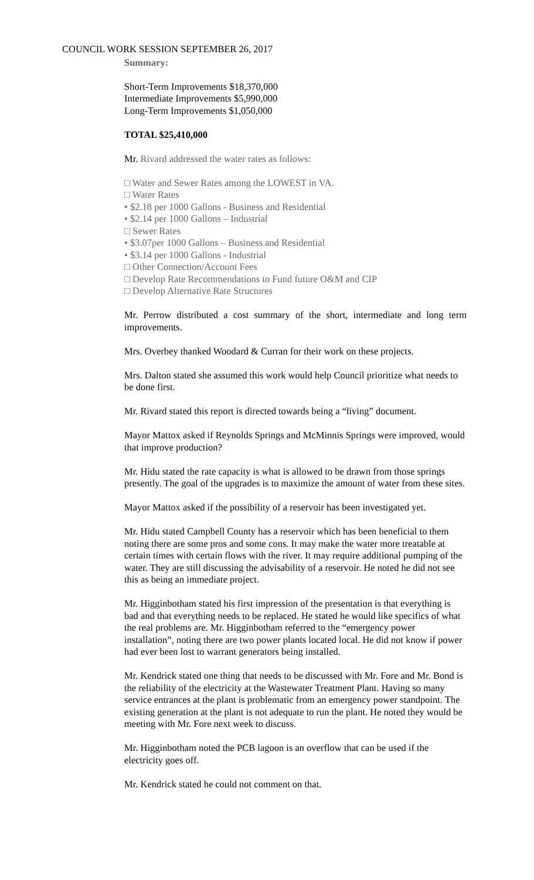COUNCIL WORK SESSION SEPTEMBER 26, 2017
Summary:
Short-Term Improvements $18,370,000
Intermediate Improvements $5,990,000
Long-Term Improvements $1,050,000
TOTAL $25,410,000
Mr. Rivard addressed the water rates as follows:
□ Water and Sewer Rates among the LOWEST in VA.
□ Water Rates
• $2.18 per 1000 Gallons - Business and Residential
• $2.14 per 1000 Gallons – Industrial
□ Sewer Rates
• $3.07per 1000 Gallons – Business and Residential
• $3.14 per 1000 Gallons - Industrial
□ Other Connection/Account Fees
□ Develop Rate Recommendations to Fund future O&M and CIP
□ Develop Alternative Rate Structures
Mr. Perrow distributed a cost summary of the short, intermediate and long term improvements.
Mrs. Overbey thanked Woodard & Curran for their work on these projects.
Mrs. Dalton stated she assumed this work would help Council prioritize what needs to be done first.
Mr. Rivard stated this report is directed towards being a “living” document.
Mayor Mattox asked if Reynolds Springs and McMinnis Springs were improved, would that improve production?
Mr. Hidu stated the rate capacity is what is allowed to be drawn from those springs presently. The goal of the upgrades is to maximize the amount of water from these sites.
Mayor Mattox asked if the possibility of a reservoir has been investigated yet.
Mr. Hidu stated Campbell County has a reservoir which has been beneficial to them noting there are some pros and some cons. It may make the water more treatable at certain times with certain flows with the river. It may require additional pumping of the water. They are still discussing the advisability of a reservoir. He noted he did not see this as being an immediate project.
Mr. Higginbotham stated his first impression of the presentation is that everything is bad and that everything needs to be replaced. He stated he would like specifics of what the real problems are. Mr. Higginbotham referred to the “emergency power installation”, noting there are two power plants located local. He did not know if power had ever been lost to warrant generators being installed.
Mr. Kendrick stated one thing that needs to be discussed with Mr. Fore and Mr. Bond is the reliability of the electricity at the Wastewater Treatment Plant. Having so many service entrances at the plant is problematic from an emergency power standpoint. The existing generation at the plant is not adequate to run the plant. He noted they would be meeting with Mr. Fore next week to discuss.
Mr. Higginbotham noted the PCB lagoon is an overflow that can be used if the electricity goes off.
Mr. Kendrick stated he could not comment on that.